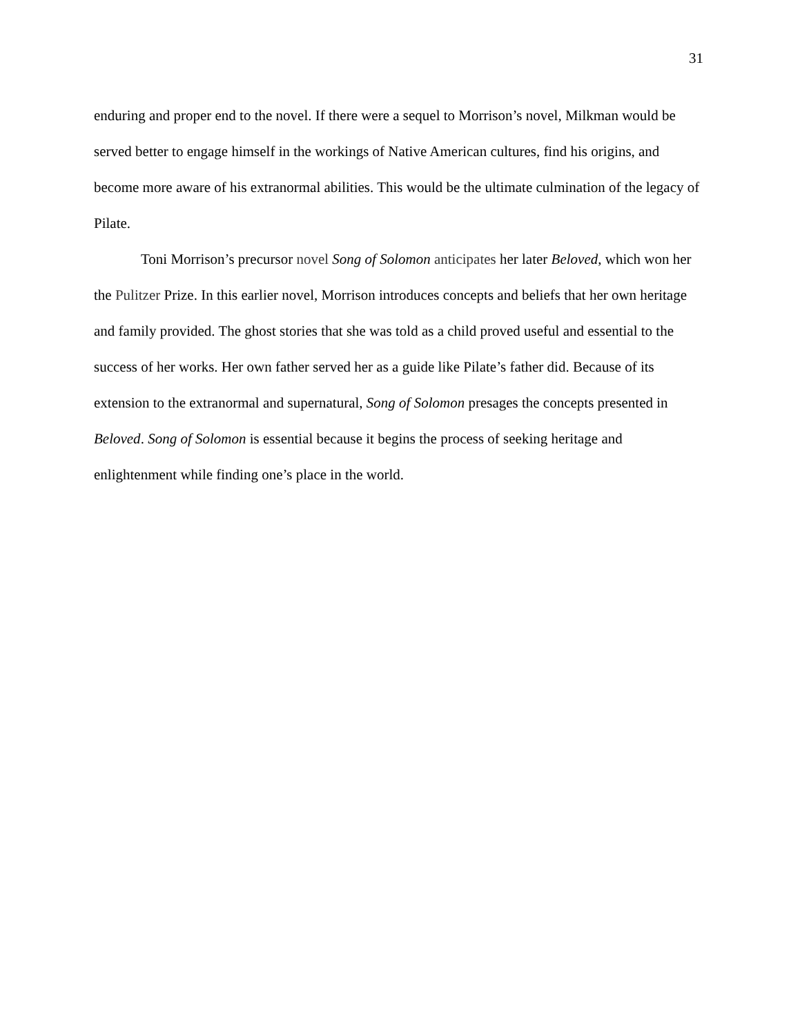31
enduring and proper end to the novel. If there were a sequel to Morrison’s novel, Milkman would be served better to engage himself in the workings of Native American cultures, find his origins, and become more aware of his extranormal abilities. This would be the ultimate culmination of the legacy of Pilate.
Toni Morrison’s precursor novel Song of Solomon anticipates her later Beloved, which won her the Pulitzer Prize. In this earlier novel, Morrison introduces concepts and beliefs that her own heritage and family provided. The ghost stories that she was told as a child proved useful and essential to the success of her works. Her own father served her as a guide like Pilate’s father did. Because of its extension to the extranormal and supernatural, Song of Solomon presages the concepts presented in Beloved. Song of Solomon is essential because it begins the process of seeking heritage and enlightenment while finding one’s place in the world.